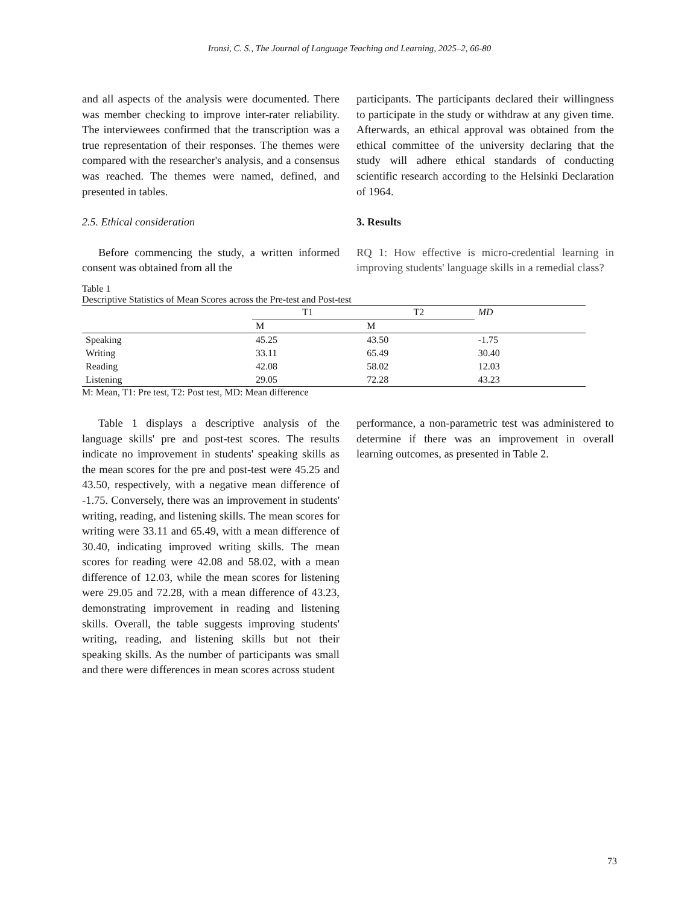Ironsi, C. S., The Journal of Language Teaching and Learning, 2025–2, 66-80
and all aspects of the analysis were documented. There was member checking to improve inter-rater reliability. The interviewees confirmed that the transcription was a true representation of their responses. The themes were compared with the researcher's analysis, and a consensus was reached. The themes were named, defined, and presented in tables.
2.5. Ethical consideration
Before commencing the study, a written informed consent was obtained from all the
participants. The participants declared their willingness to participate in the study or withdraw at any given time. Afterwards, an ethical approval was obtained from the ethical committee of the university declaring that the study will adhere ethical standards of conducting scientific research according to the Helsinki Declaration of 1964.
3. Results
RQ 1: How effective is micro-credential learning in improving students' language skills in a remedial class?
Table 1
Descriptive Statistics of Mean Scores across the Pre-test and Post-test
| | T1 | T2 | MD |
| --- | --- | --- | --- |
| | M | M | |
| Speaking | 45.25 | 43.50 | -1.75 |
| Writing | 33.11 | 65.49 | 30.40 |
| Reading | 42.08 | 58.02 | 12.03 |
| Listening | 29.05 | 72.28 | 43.23 |
M: Mean, T1: Pre test, T2: Post test, MD: Mean difference
Table 1 displays a descriptive analysis of the language skills' pre and post-test scores. The results indicate no improvement in students' speaking skills as the mean scores for the pre and post-test were 45.25 and 43.50, respectively, with a negative mean difference of -1.75. Conversely, there was an improvement in students' writing, reading, and listening skills. The mean scores for writing were 33.11 and 65.49, with a mean difference of 30.40, indicating improved writing skills. The mean scores for reading were 42.08 and 58.02, with a mean difference of 12.03, while the mean scores for listening were 29.05 and 72.28, with a mean difference of 43.23, demonstrating improvement in reading and listening skills. Overall, the table suggests improving students' writing, reading, and listening skills but not their speaking skills. As the number of participants was small and there were differences in mean scores across student
performance, a non-parametric test was administered to determine if there was an improvement in overall learning outcomes, as presented in Table 2.
73